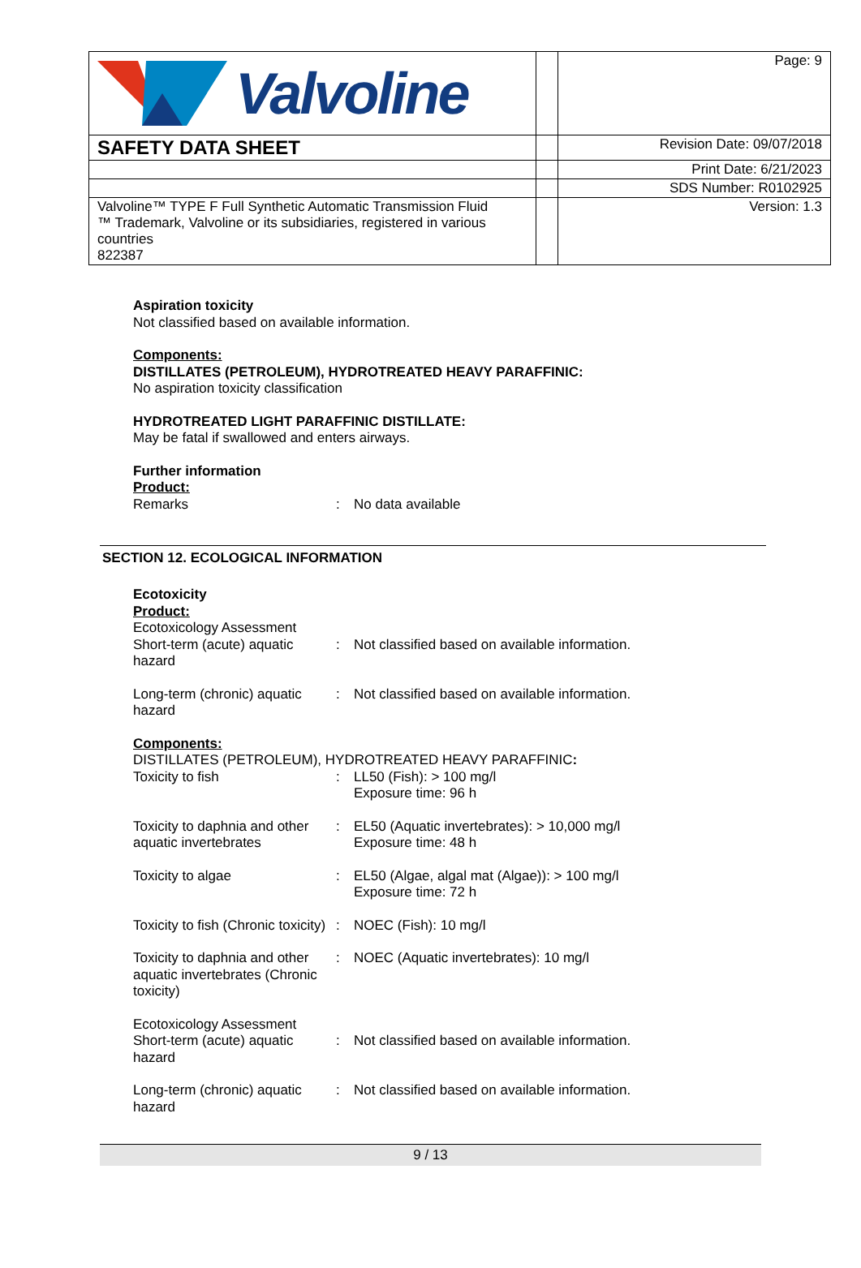| Valvoline | | Page: 9 |
| SAFETY DATA SHEET | | Revision Date: 09/07/2018 |
| | | Print Date: 6/21/2023 |
| | | SDS Number: R0102925 |
| Valvoline™ TYPE F Full Synthetic Automatic Transmission Fluid ™ Trademark, Valvoline or its subsidiaries, registered in various countries 822387 | | Version: 1.3 |
Aspiration toxicity
Not classified based on available information.
Components:
DISTILLATES (PETROLEUM), HYDROTREATED HEAVY PARAFFINIC:
No aspiration toxicity classification
HYDROTREATED LIGHT PARAFFINIC DISTILLATE:
May be fatal if swallowed and enters airways.
Further information
Product:
Remarks : No data available
SECTION 12. ECOLOGICAL INFORMATION
Ecotoxicity
Product:
Ecotoxicology Assessment Short-term (acute) aquatic hazard
:
Not classified based on available information.
Long-term (chronic) aquatic hazard
: Not classified based on available information.
Components:
DISTILLATES (PETROLEUM), HYDROTREATED HEAVY PARAFFINIC:
Toxicity to fish : LL50 (Fish): > 100 mg/l
Exposure time: 96 h
Toxicity to daphnia and other aquatic invertebrates
: EL50 (Aquatic invertebrates): > 10,000 mg/l
Exposure time: 48 h
Toxicity to algae : EL50 (Algae, algal mat (Algae)): > 100 mg/l
Exposure time: 72 h
Toxicity to fish (Chronic toxicity)
: NOEC (Fish): 10 mg/l
Toxicity to daphnia and other aquatic invertebrates (Chronic toxicity)
: NOEC (Aquatic invertebrates): 10 mg/l
Ecotoxicology Assessment Short-term (acute) aquatic hazard
:
Not classified based on available information.
Long-term (chronic) aquatic hazard
: Not classified based on available information.
9 / 13